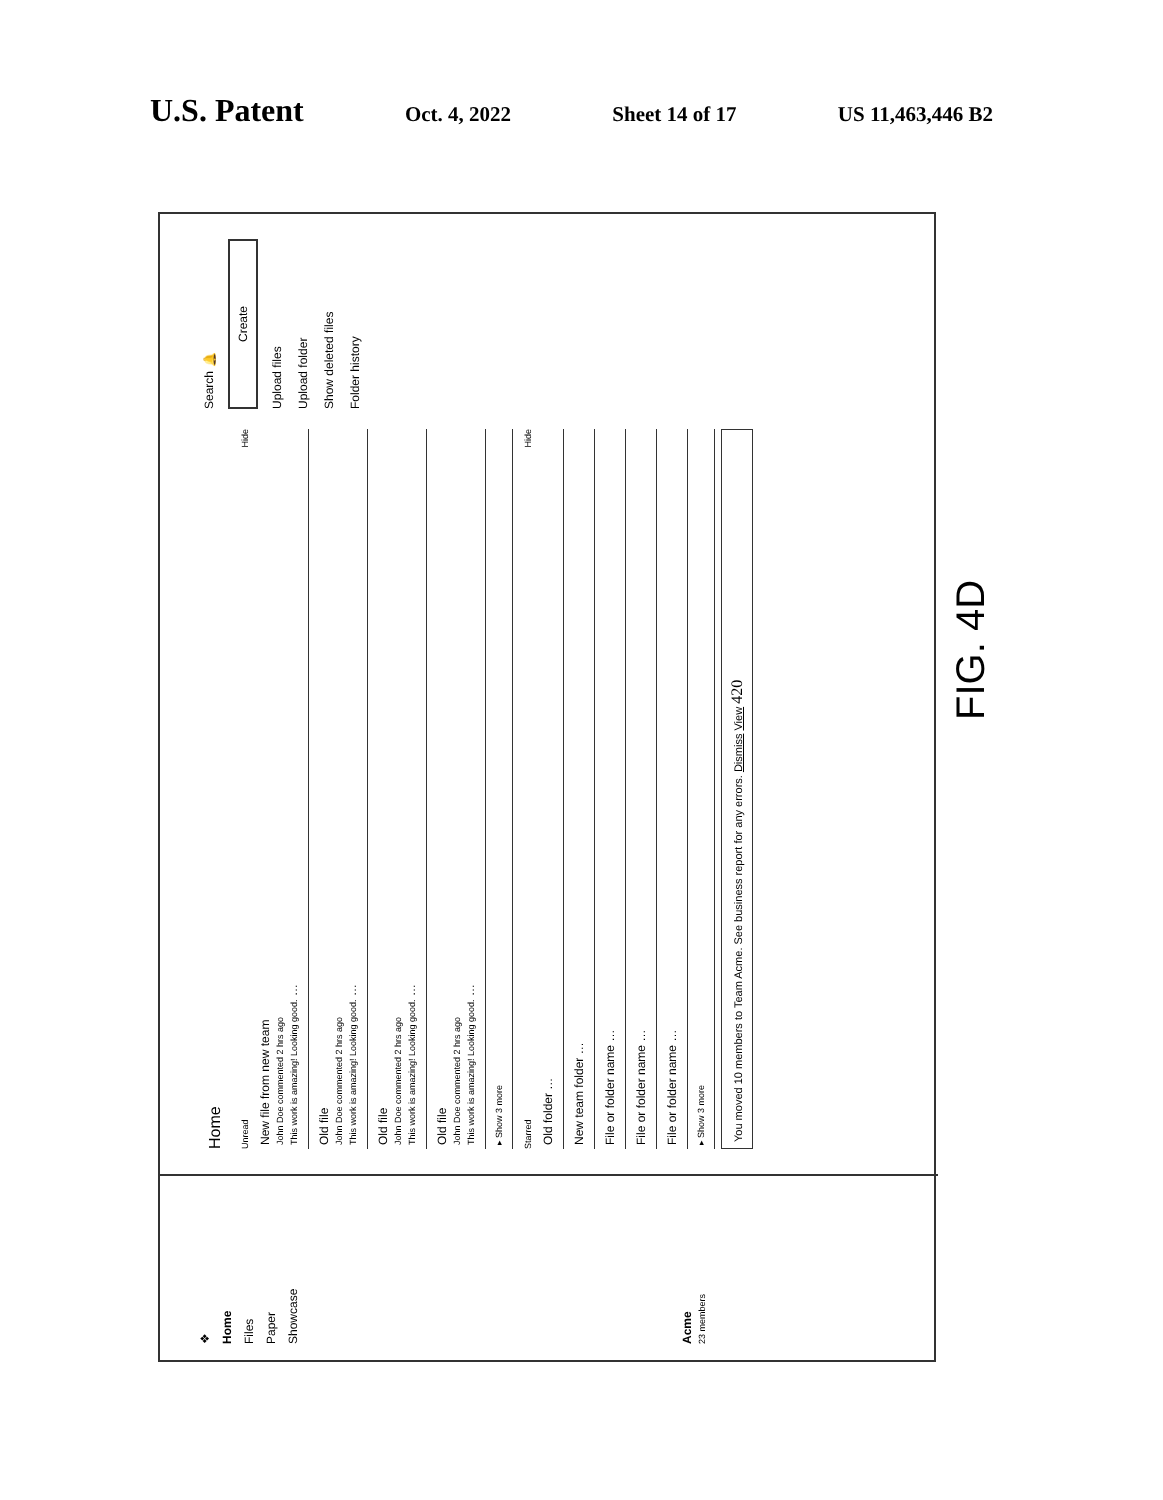U.S. Patent Oct. 4, 2022 Sheet 14 of 17 US 11,463,446 B2
❖
Home
Files
Paper
Showcase
Acme
23 members
Home
Unread Hide
New file from new team
John Doe commented 2 hrs ago
This work is amazing! Looking good. …
Old file
John Doe commented 2 hrs ago
This work is amazing! Looking good. …
Old file
John Doe commented 2 hrs ago
This work is amazing! Looking good. …
Old file
John Doe commented 2 hrs ago
This work is amazing! Looking good. …
▸ Show 3 more
Starred Hide
Old folder …
New team folder …
File or folder name …
File or folder name …
File or folder name …
▸ Show 3 more
You moved 10 members to Team Acme. See business report for any errors. Dismiss View 420
Search 🔔
Create
Upload files
Upload folder
Show deleted files
Folder history
FIG. 4D